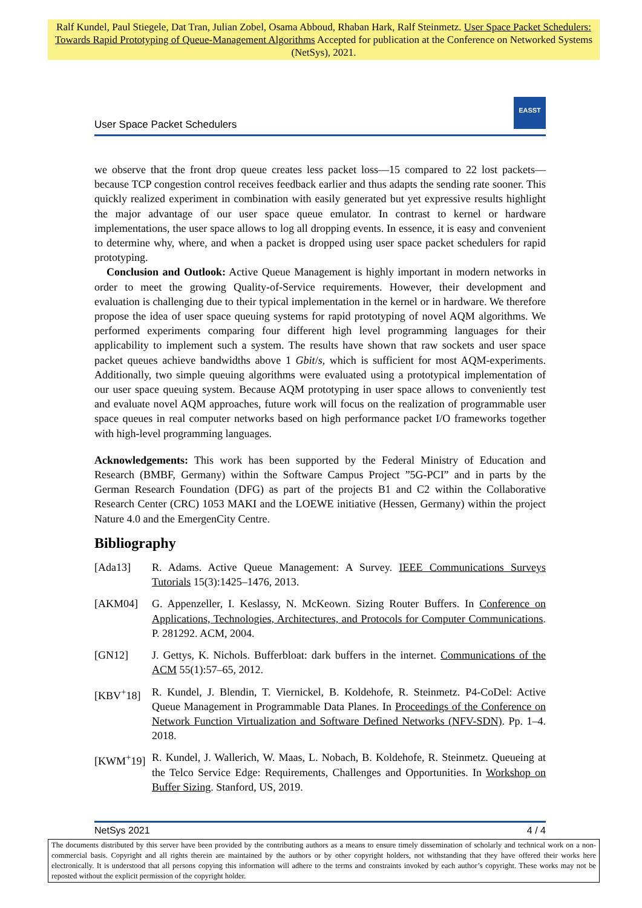Ralf Kundel, Paul Stiegele, Dat Tran, Julian Zobel, Osama Abboud, Rhaban Hark, Ralf Steinmetz. User Space Packet Schedulers: Towards Rapid Prototyping of Queue-Management Algorithms Accepted for publication at the Conference on Networked Systems (NetSys), 2021.
User Space Packet Schedulers
EASST
we observe that the front drop queue creates less packet loss—15 compared to 22 lost packets—because TCP congestion control receives feedback earlier and thus adapts the sending rate sooner. This quickly realized experiment in combination with easily generated but yet expressive results highlight the major advantage of our user space queue emulator. In contrast to kernel or hardware implementations, the user space allows to log all dropping events. In essence, it is easy and convenient to determine why, where, and when a packet is dropped using user space packet schedulers for rapid prototyping.
Conclusion and Outlook: Active Queue Management is highly important in modern networks in order to meet the growing Quality-of-Service requirements. However, their development and evaluation is challenging due to their typical implementation in the kernel or in hardware. We therefore propose the idea of user space queuing systems for rapid prototyping of novel AQM algorithms. We performed experiments comparing four different high level programming languages for their applicability to implement such a system. The results have shown that raw sockets and user space packet queues achieve bandwidths above 1 Gbit/s, which is sufficient for most AQM-experiments. Additionally, two simple queuing algorithms were evaluated using a prototypical implementation of our user space queuing system. Because AQM prototyping in user space allows to conveniently test and evaluate novel AQM approaches, future work will focus on the realization of programmable user space queues in real computer networks based on high performance packet I/O frameworks together with high-level programming languages.
Acknowledgements: This work has been supported by the Federal Ministry of Education and Research (BMBF, Germany) within the Software Campus Project ”5G-PCI” and in parts by the German Research Foundation (DFG) as part of the projects B1 and C2 within the Collaborative Research Center (CRC) 1053 MAKI and the LOEWE initiative (Hessen, Germany) within the project Nature 4.0 and the EmergenCity Centre.
Bibliography
[Ada13] R. Adams. Active Queue Management: A Survey. IEEE Communications Surveys Tutorials 15(3):1425–1476, 2013.
[AKM04] G. Appenzeller, I. Keslassy, N. McKeown. Sizing Router Buffers. In Conference on Applications, Technologies, Architectures, and Protocols for Computer Communications. P. 281292. ACM, 2004.
[GN12] J. Gettys, K. Nichols. Bufferbloat: dark buffers in the internet. Communications of the ACM 55(1):57–65, 2012.
[KBV<sup>+</sup>18] R. Kundel, J. Blendin, T. Viernickel, B. Koldehofe, R. Steinmetz. P4-CoDel: Active Queue Management in Programmable Data Planes. In Proceedings of the Conference on Network Function Virtualization and Software Defined Networks (NFV-SDN). Pp. 1–4. 2018.
[KWM<sup>+</sup>19] R. Kundel, J. Wallerich, W. Maas, L. Nobach, B. Koldehofe, R. Steinmetz. Queueing at the Telco Service Edge: Requirements, Challenges and Opportunities. In Workshop on Buffer Sizing. Stanford, US, 2019.
NetSys 2021 4 / 4
The documents distributed by this server have been provided by the contributing authors as a means to ensure timely dissemination of scholarly and technical work on a non-commercial basis. Copyright and all rights therein are maintained by the authors or by other copyright holders, not withstanding that they have offered their works here electronically. It is understood that all persons copying this information will adhere to the terms and constraints invoked by each author’s copyright. These works may not be reposted without the explicit permission of the copyright holder.